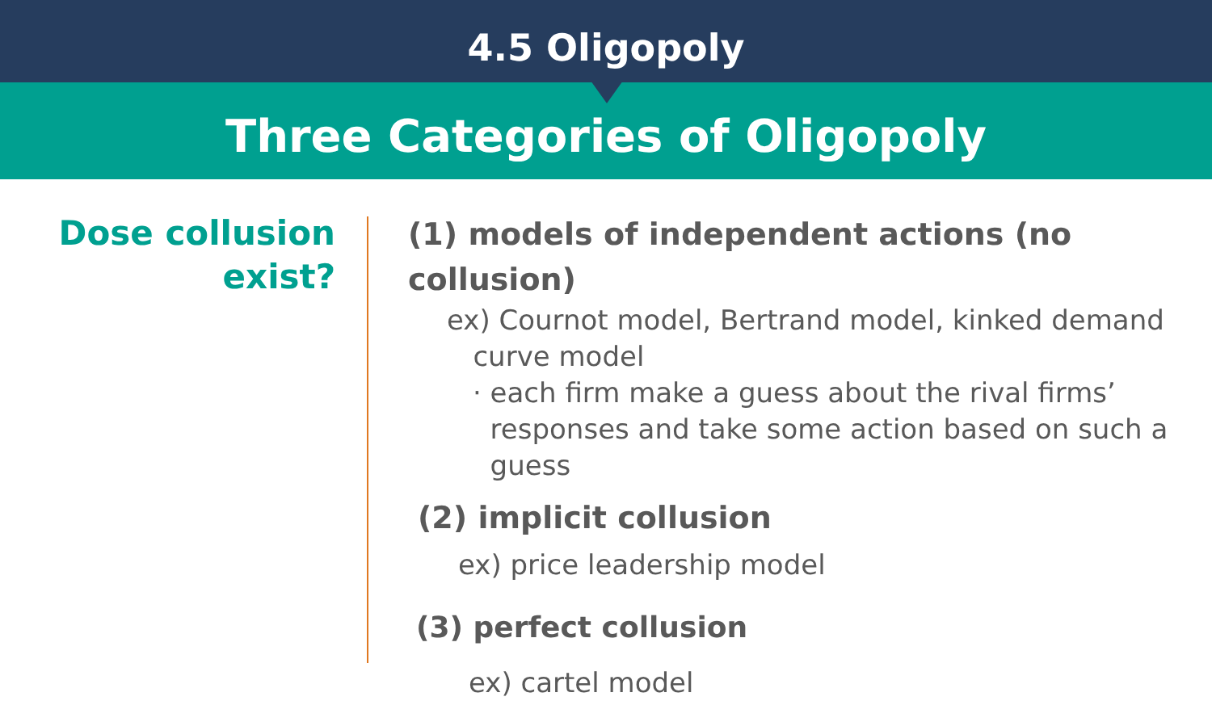4.5 Oligopoly
Three Categories of Oligopoly
Dose collusion
exist?
(1) models of independent actions (no collusion)
ex) Cournot model, Bertrand model, kinked demand
curve model
· each firm make a guess about the rival firms’
responses and take some action based on such a
guess
(2) implicit collusion
ex) price leadership model
(3) perfect collusion
ex) cartel model